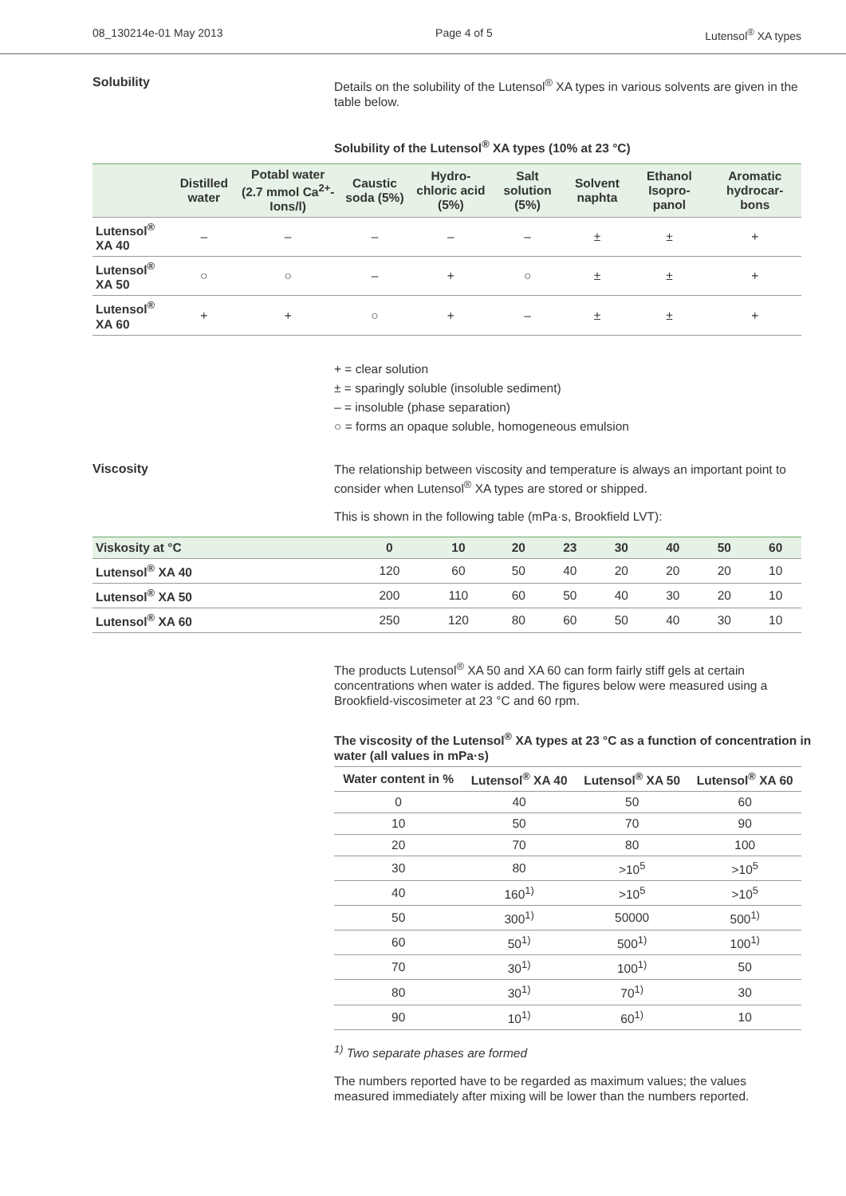08_130214e-01 May 2013 Page 4 of 5 Lutensol<sup>®</sup> XA types
Solubility
Details on the solubility of the Lutensol<sup>®</sup> XA types in various solvents are given in the table below.
Solubility of the Lutensol<sup>®</sup> XA types (10% at 23 °C)
| | Distilled water | Potabl water (2.7 mmol Ca<sup>2+</sup>-Ions/l) | Caustic soda (5%) | Hydro-chloric acid (5%) | Salt solution (5%) | Solvent naphta | Ethanol Isopro-panol | Aromatic hydrocar-bons |
| --- | --- | --- | --- | --- | --- | --- | --- | --- |
| Lutensol<sup>®</sup> XA 40 | – | – | – | – | – | ± | ± | + |
| Lutensol<sup>®</sup> XA 50 | ○ | ○ | – | + | ○ | ± | ± | + |
| Lutensol<sup>®</sup> XA 60 | + | + | ○ | + | – | ± | ± | + |
+ = clear solution
± = sparingly soluble (insoluble sediment)
– = insoluble (phase separation)
○ = forms an opaque soluble, homogeneous emulsion
Viscosity
The relationship between viscosity and temperature is always an important point to consider when Lutensol<sup>®</sup> XA types are stored or shipped.
This is shown in the following table (mPa·s, Brookfield LVT):
| Viskosity at °C | 0 | 10 | 20 | 23 | 30 | 40 | 50 | 60 |
| --- | --- | --- | --- | --- | --- | --- | --- | --- |
| Lutensol<sup>®</sup> XA 40 | 120 | 60 | 50 | 40 | 20 | 20 | 20 | 10 |
| Lutensol<sup>®</sup> XA 50 | 200 | 110 | 60 | 50 | 40 | 30 | 20 | 10 |
| Lutensol<sup>®</sup> XA 60 | 250 | 120 | 80 | 60 | 50 | 40 | 30 | 10 |
The products Lutensol<sup>®</sup> XA 50 and XA 60 can form fairly stiff gels at certain concentrations when water is added. The figures below were measured using a Brookfield-viscosimeter at 23 °C and 60 rpm.
The viscosity of the Lutensol<sup>®</sup> XA types at 23 °C as a function of concentration in water (all values in mPa·s)
| Water content in % | Lutensol<sup>®</sup> XA 40 | Lutensol<sup>®</sup> XA 50 | Lutensol<sup>®</sup> XA 60 |
| --- | --- | --- | --- |
| 0 | 40 | 50 | 60 |
| 10 | 50 | 70 | 90 |
| 20 | 70 | 80 | 100 |
| 30 | 80 | >10<sup>5</sup> | >10<sup>5</sup> |
| 40 | 160<sup>1)</sup> | >10<sup>5</sup> | >10<sup>5</sup> |
| 50 | 300<sup>1)</sup> | 50000 | 500<sup>1)</sup> |
| 60 | 50<sup>1)</sup> | 500<sup>1)</sup> | 100<sup>1)</sup> |
| 70 | 30<sup>1)</sup> | 100<sup>1)</sup> | 50 |
| 80 | 30<sup>1)</sup> | 70<sup>1)</sup> | 30 |
| 90 | 10<sup>1)</sup> | 60<sup>1)</sup> | 10 |
<sup>1)</sup> Two separate phases are formed
The numbers reported have to be regarded as maximum values; the values measured immediately after mixing will be lower than the numbers reported.